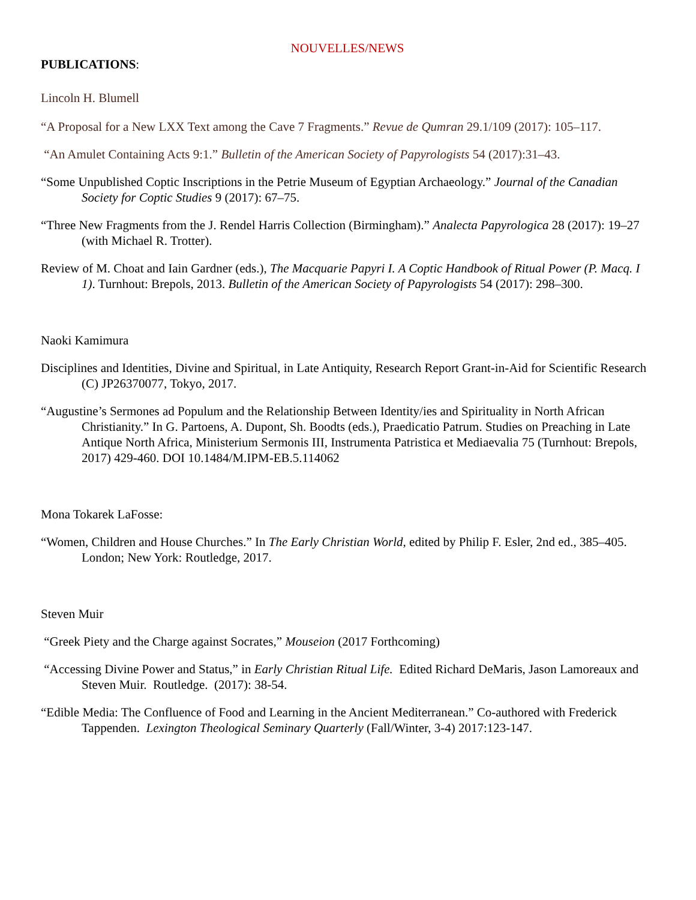NOUVELLES/NEWS
PUBLICATIONS:
Lincoln H. Blumell
“A Proposal for a New LXX Text among the Cave 7 Fragments.” Revue de Qumran 29.1/109 (2017): 105–117.
“An Amulet Containing Acts 9:1.” Bulletin of the American Society of Papyrologists 54 (2017):31–43.
“Some Unpublished Coptic Inscriptions in the Petrie Museum of Egyptian Archaeology.” Journal of the Canadian Society for Coptic Studies 9 (2017): 67–75.
“Three New Fragments from the J. Rendel Harris Collection (Birmingham).” Analecta Papyrologica 28 (2017): 19–27 (with Michael R. Trotter).
Review of M. Choat and Iain Gardner (eds.), The Macquarie Papyri I. A Coptic Handbook of Ritual Power (P. Macq. I 1). Turnhout: Brepols, 2013. Bulletin of the American Society of Papyrologists 54 (2017): 298–300.
Naoki Kamimura
Disciplines and Identities, Divine and Spiritual, in Late Antiquity, Research Report Grant-in-Aid for Scientific Research (C) JP26370077, Tokyo, 2017.
“Augustine’s Sermones ad Populum and the Relationship Between Identity/ies and Spirituality in North African Christianity.” In G. Partoens, A. Dupont, Sh. Boodts (eds.), Praedicatio Patrum. Studies on Preaching in Late Antique North Africa, Ministerium Sermonis III, Instrumenta Patristica et Mediaevalia 75 (Turnhout: Brepols, 2017) 429-460. DOI 10.1484/M.IPM-EB.5.114062
Mona Tokarek LaFosse:
“Women, Children and House Churches.” In The Early Christian World, edited by Philip F. Esler, 2nd ed., 385–405. London; New York: Routledge, 2017.
Steven Muir
“Greek Piety and the Charge against Socrates,” Mouseion (2017 Forthcoming)
“Accessing Divine Power and Status,” in Early Christian Ritual Life. Edited Richard DeMaris, Jason Lamoreaux and Steven Muir. Routledge. (2017): 38-54.
“Edible Media: The Confluence of Food and Learning in the Ancient Mediterranean.” Co-authored with Frederick Tappenden. Lexington Theological Seminary Quarterly (Fall/Winter, 3-4) 2017:123-147.